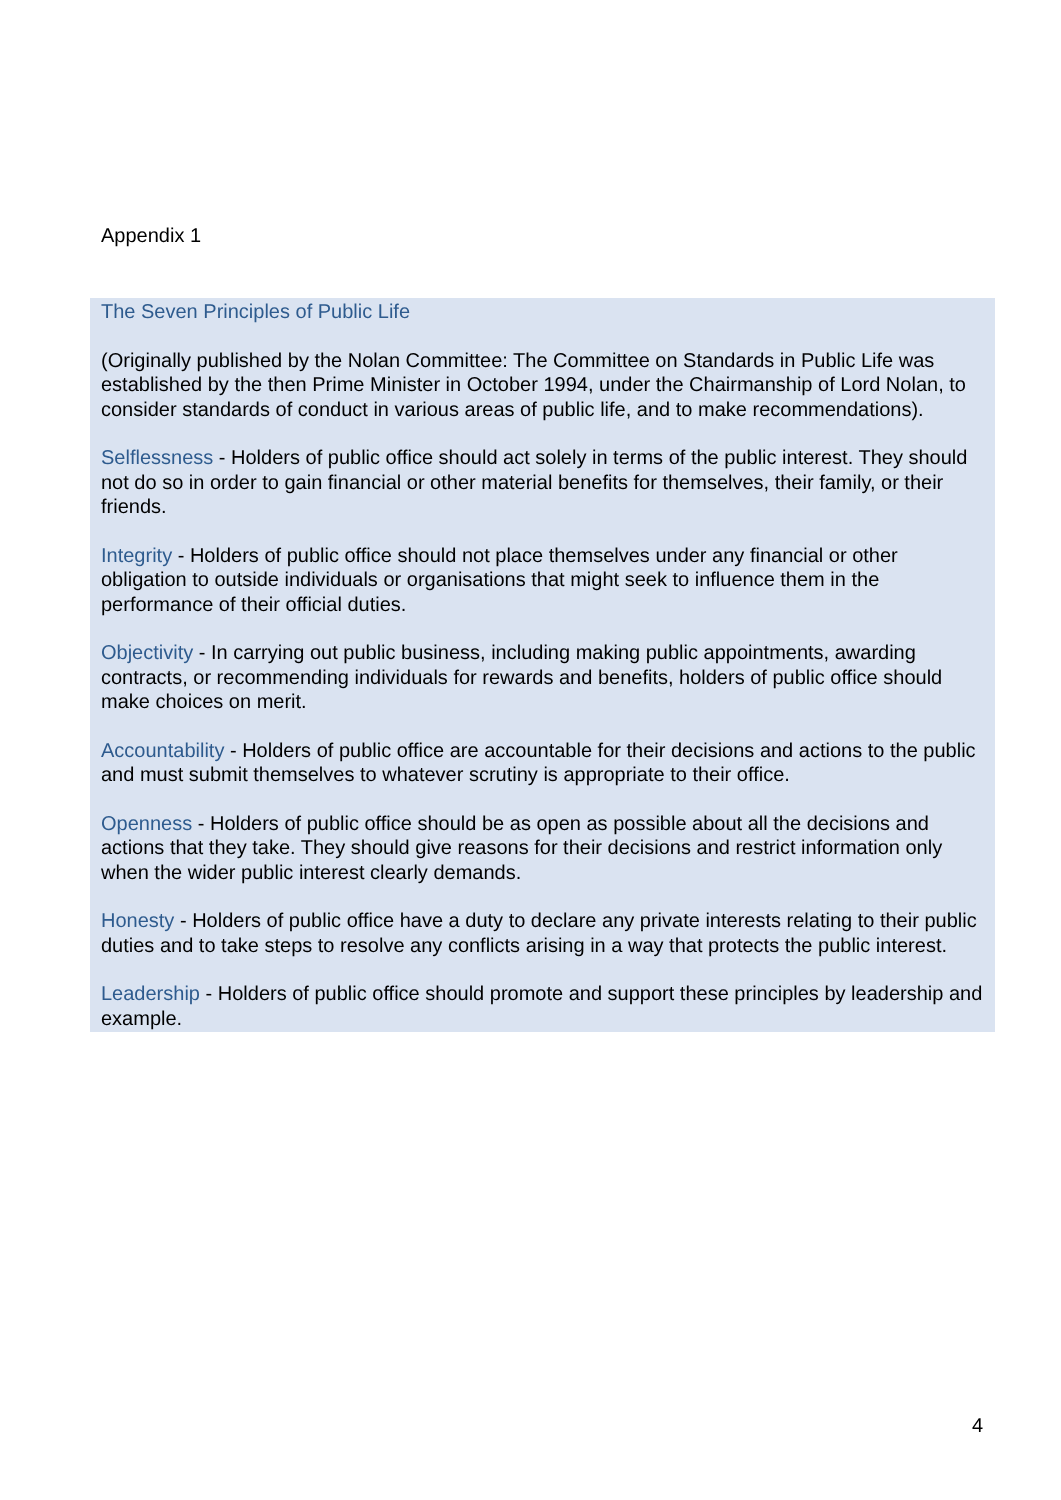Appendix 1
The Seven Principles of Public Life
(Originally published by the Nolan Committee: The Committee on Standards in Public Life was established by the then Prime Minister in October 1994, under the Chairmanship of Lord Nolan, to consider standards of conduct in various areas of public life, and to make recommendations).
Selflessness - Holders of public office should act solely in terms of the public interest. They should not do so in order to gain financial or other material benefits for themselves, their family, or their friends.
Integrity - Holders of public office should not place themselves under any financial or other obligation to outside individuals or organisations that might seek to influence them in the performance of their official duties.
Objectivity - In carrying out public business, including making public appointments, awarding contracts, or recommending individuals for rewards and benefits, holders of public office should make choices on merit.
Accountability - Holders of public office are accountable for their decisions and actions to the public and must submit themselves to whatever scrutiny is appropriate to their office.
Openness - Holders of public office should be as open as possible about all the decisions and actions that they take. They should give reasons for their decisions and restrict information only when the wider public interest clearly demands.
Honesty - Holders of public office have a duty to declare any private interests relating to their public duties and to take steps to resolve any conflicts arising in a way that protects the public interest.
Leadership - Holders of public office should promote and support these principles by leadership and example.
4